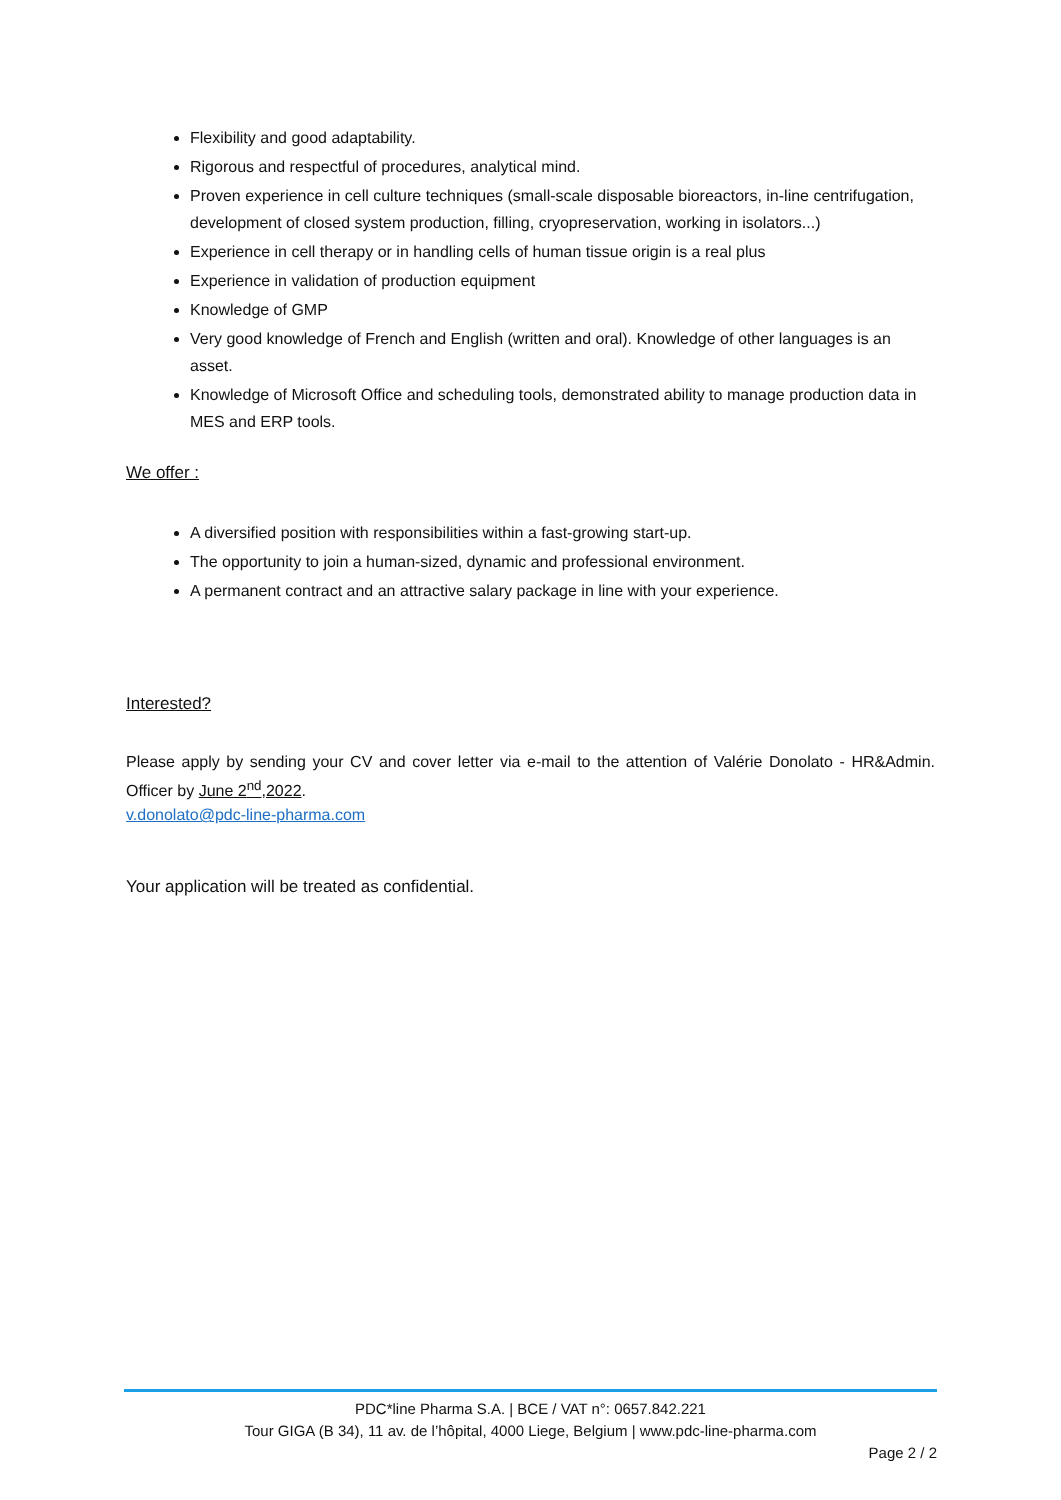Flexibility and good adaptability.
Rigorous and respectful of procedures, analytical mind.
Proven experience in cell culture techniques (small-scale disposable bioreactors, in-line centrifugation, development of closed system production, filling, cryopreservation, working in isolators...)
Experience in cell therapy or in handling cells of human tissue origin is a real plus
Experience in validation of production equipment
Knowledge of GMP
Very good knowledge of French and English (written and oral). Knowledge of other languages is an asset.
Knowledge of Microsoft Office and scheduling tools, demonstrated ability to manage production data in MES and ERP tools.
We offer :
A diversified position with responsibilities within a fast-growing start-up.
The opportunity to join a human-sized, dynamic and professional environment.
A permanent contract and an attractive salary package in line with your experience.
Interested?
Please apply by sending your CV and cover letter via e-mail to the attention of Valérie Donolato - HR&Admin. Officer by June 2<sup>nd</sup>,2022.
v.donolato@pdc-line-pharma.com
Your application will be treated as confidential.
PDC*line Pharma S.A. | BCE / VAT n°: 0657.842.221
Tour GIGA (B 34), 11 av. de l’hôpital, 4000 Liege, Belgium | www.pdc-line-pharma.com
Page 2 / 2